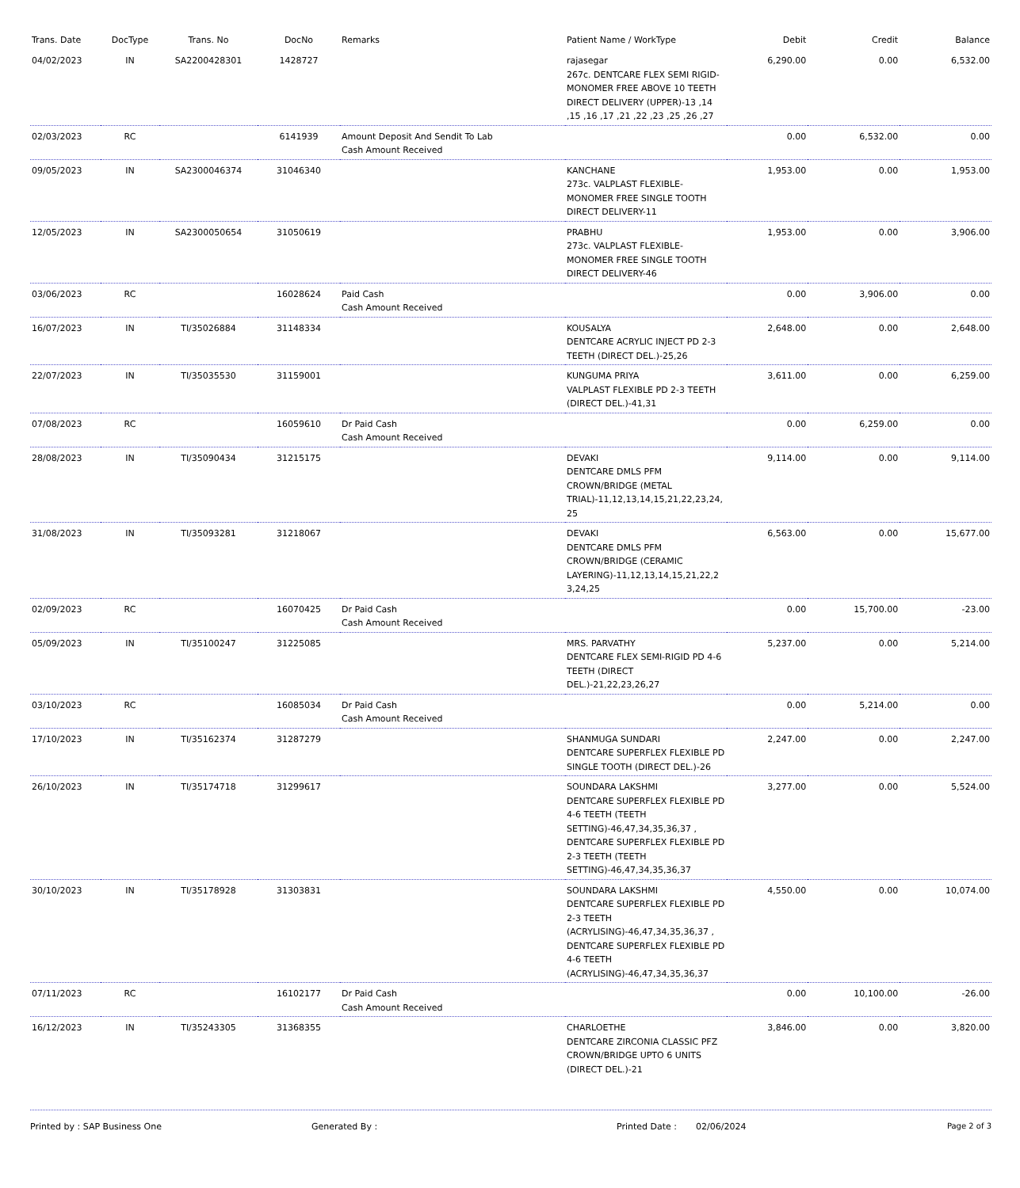| Trans. Date | DocType | Trans. No | DocNo | Remarks | Patient Name / WorkType | Debit | Credit | Balance |
| --- | --- | --- | --- | --- | --- | --- | --- | --- |
| 04/02/2023 | IN | SA2200428301 | 1428727 | | rajasegar 267c. DENTCARE FLEX SEMI RIGID-MONOMER FREE ABOVE 10 TEETH DIRECT DELIVERY (UPPER)-13 ,14 ,15 ,16 ,17 ,21 ,22 ,23 ,25 ,26 ,27 | 6,290.00 | 0.00 | 6,532.00 |
| 02/03/2023 | RC | | 6141939 | Amount Deposit And Sendit To Lab Cash Amount Received | | 0.00 | 6,532.00 | 0.00 |
| 09/05/2023 | IN | SA2300046374 | 31046340 | | KANCHANE 273c. VALPLAST FLEXIBLE-MONOMER FREE SINGLE TOOTH DIRECT DELIVERY-11 | 1,953.00 | 0.00 | 1,953.00 |
| 12/05/2023 | IN | SA2300050654 | 31050619 | | PRABHU 273c. VALPLAST FLEXIBLE-MONOMER FREE SINGLE TOOTH DIRECT DELIVERY-46 | 1,953.00 | 0.00 | 3,906.00 |
| 03/06/2023 | RC | | 16028624 | Paid Cash Cash Amount Received | | 0.00 | 3,906.00 | 0.00 |
| 16/07/2023 | IN | TI/35026884 | 31148334 | | KOUSALYA DENTCARE ACRYLIC INJECT PD 2-3 TEETH (DIRECT DEL.)-25,26 | 2,648.00 | 0.00 | 2,648.00 |
| 22/07/2023 | IN | TI/35035530 | 31159001 | | KUNGUMA PRIYA VALPLAST FLEXIBLE PD 2-3 TEETH (DIRECT DEL.)-41,31 | 3,611.00 | 0.00 | 6,259.00 |
| 07/08/2023 | RC | | 16059610 | Dr Paid Cash Cash Amount Received | | 0.00 | 6,259.00 | 0.00 |
| 28/08/2023 | IN | TI/35090434 | 31215175 | | DEVAKI DENTCARE DMLS PFM CROWN/BRIDGE (METAL TRIAL)-11,12,13,14,15,21,22,23,24, 25 | 9,114.00 | 0.00 | 9,114.00 |
| 31/08/2023 | IN | TI/35093281 | 31218067 | | DEVAKI DENTCARE DMLS PFM CROWN/BRIDGE (CERAMIC LAYERING)-11,12,13,14,15,21,22,2 3,24,25 | 6,563.00 | 0.00 | 15,677.00 |
| 02/09/2023 | RC | | 16070425 | Dr Paid Cash Cash Amount Received | | 0.00 | 15,700.00 | -23.00 |
| 05/09/2023 | IN | TI/35100247 | 31225085 | | MRS. PARVATHY DENTCARE FLEX SEMI-RIGID PD 4-6 TEETH (DIRECT DEL.)-21,22,23,26,27 | 5,237.00 | 0.00 | 5,214.00 |
| 03/10/2023 | RC | | 16085034 | Dr Paid Cash Cash Amount Received | | 0.00 | 5,214.00 | 0.00 |
| 17/10/2023 | IN | TI/35162374 | 31287279 | | SHANMUGA SUNDARI DENTCARE SUPERFLEX FLEXIBLE PD SINGLE TOOTH (DIRECT DEL.)-26 | 2,247.00 | 0.00 | 2,247.00 |
| 26/10/2023 | IN | TI/35174718 | 31299617 | | SOUNDARA LAKSHMI DENTCARE SUPERFLEX FLEXIBLE PD 4-6 TEETH (TEETH SETTING)-46,47,34,35,36,37 , DENTCARE SUPERFLEX FLEXIBLE PD 2-3 TEETH (TEETH SETTING)-46,47,34,35,36,37 | 3,277.00 | 0.00 | 5,524.00 |
| 30/10/2023 | IN | TI/35178928 | 31303831 | | SOUNDARA LAKSHMI DENTCARE SUPERFLEX FLEXIBLE PD 2-3 TEETH (ACRYLISING)-46,47,34,35,36,37 , DENTCARE SUPERFLEX FLEXIBLE PD 4-6 TEETH (ACRYLISING)-46,47,34,35,36,37 | 4,550.00 | 0.00 | 10,074.00 |
| 07/11/2023 | RC | | 16102177 | Dr Paid Cash Cash Amount Received | | 0.00 | 10,100.00 | -26.00 |
| 16/12/2023 | IN | TI/35243305 | 31368355 | | CHARLOETHE DENTCARE ZIRCONIA CLASSIC PFZ CROWN/BRIDGE UPTO 6 UNITS (DIRECT DEL.)-21 | 3,846.00 | 0.00 | 3,820.00 |
Printed by : SAP Business One Generated By : Printed Date : 02/06/2024 Page 2 of 3